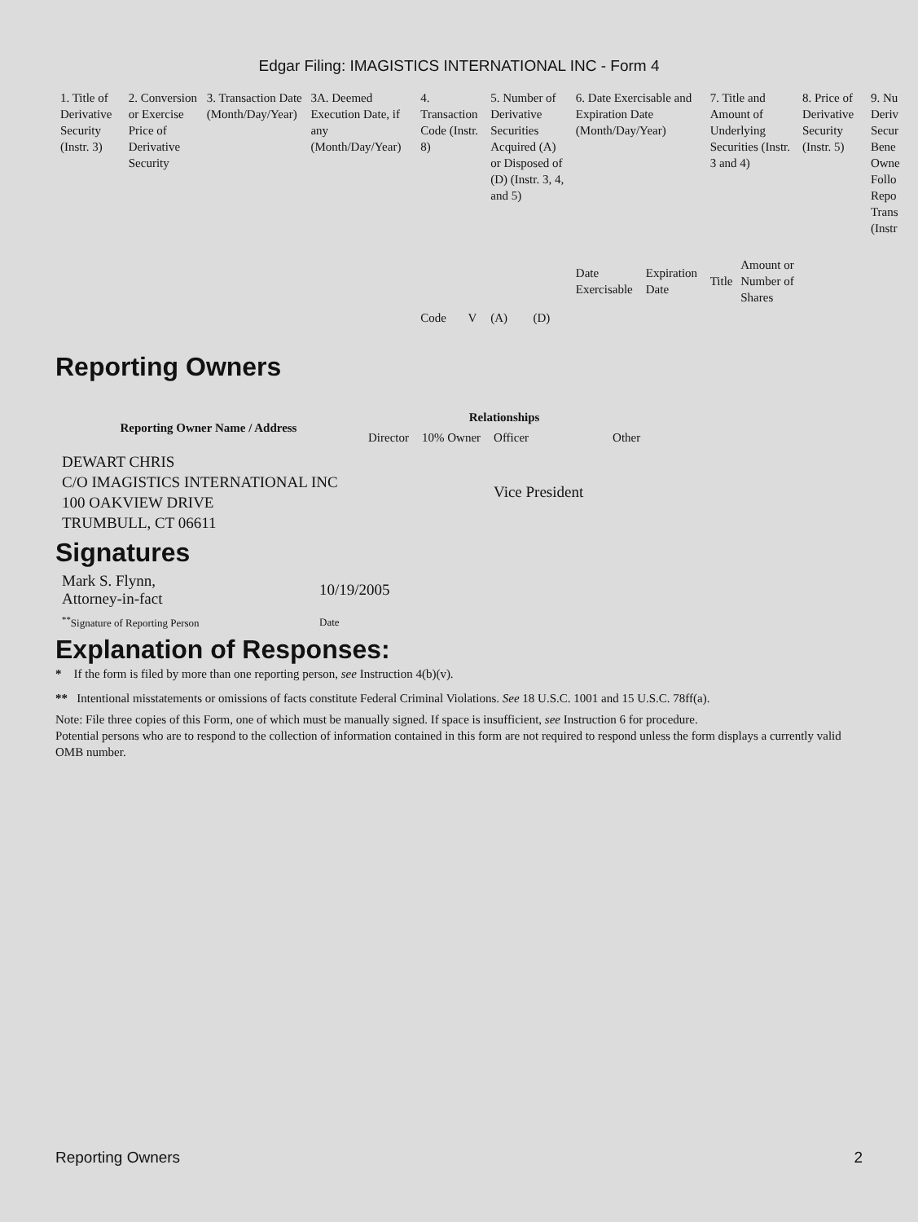Edgar Filing: IMAGISTICS INTERNATIONAL INC - Form 4
| 1. Title of Derivative Security (Instr. 3) | 2. Conversion or Exercise Price of Derivative Security | 3. Transaction Date (Month/Day/Year) | 3A. Deemed Execution Date, if any (Month/Day/Year) | 4. Transaction Code (Instr. 8) | | 5. Number of Derivative Securities Acquired (A) or Disposed of (D) (Instr. 3, 4, and 5) | | 6. Date Exercisable and Expiration Date (Month/Day/Year) | | 7. Title and Amount of Underlying Securities (Instr. 3 and 4) | | 8. Price of Derivative Security (Instr. 5) | 9. Nu Deriv Secur Bene Owne Follo Repo Trans (Instr |
| --- | --- | --- | --- | --- | --- | --- | --- | --- | --- | --- | --- | --- | --- |
| | | | | Code | V | (A) | (D) | Date Exercisable | Expiration Date | Title | Amount or Number of Shares | | |
Reporting Owners
| Reporting Owner Name / Address | Relationships | | | | |
| --- | --- | --- | --- | --- | --- |
| | Director | 10% Owner | Officer | Other | |
| DEWART CHRIS C/O IMAGISTICS INTERNATIONAL INC 100 OAKVIEW DRIVE TRUMBULL, CT 06611 | | | Vice President | | |
Signatures
| Mark S. Flynn, Attorney-in-fact | 10/19/2005 |
| <sup>**</sup> Signature of Reporting Person | Date |
Explanation of Responses:
* If the form is filed by more than one reporting person, see Instruction 4(b)(v).
** Intentional misstatements or omissions of facts constitute Federal Criminal Violations. See 18 U.S.C. 1001 and 15 U.S.C. 78ff(a).
Note: File three copies of this Form, one of which must be manually signed. If space is insufficient, see Instruction 6 for procedure.
Potential persons who are to respond to the collection of information contained in this form are not required to respond unless the form displays a currently valid OMB number.
Reporting Owners 2